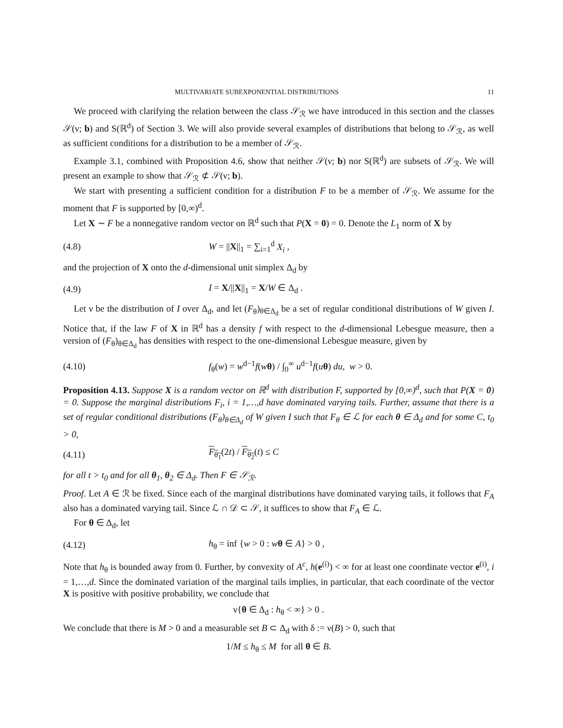MULTIVARIATE SUBEXPONENTIAL DISTRIBUTIONS 11
We proceed with clarifying the relation between the class 𝒮<sub>ℛ</sub> we have introduced in this section and the classes 𝒮(ν; b) and S(ℝ<sup>d</sup>) of Section 3. We will also provide several examples of distributions that belong to 𝒮<sub>ℛ</sub>, as well as sufficient conditions for a distribution to be a member of 𝒮<sub>ℛ</sub>.
Example 3.1, combined with Proposition 4.6, show that neither 𝒮(ν; b) nor S(ℝ<sup>d</sup>) are subsets of 𝒮<sub>ℛ</sub>. We will present an example to show that 𝒮<sub>ℛ</sub> ⊄ 𝒮(ν; b).
We start with presenting a sufficient condition for a distribution F to be a member of 𝒮<sub>ℛ</sub>. We assume for the moment that F is supported by [0,∞)<sup>d</sup>.
Let X ∼ F be a nonnegative random vector on ℝ<sup>d</sup> such that P(X = 0) = 0. Denote the L<sub>1</sub> norm of X by
(4.8) W = ||X||<sub>1</sub> = ∑<sub>i=1</sub><sup>d</sup> X<sub>i</sub> ,
and the projection of X onto the d-dimensional unit simplex Δ<sub>d</sub> by
(4.9) I = X/||X||<sub>1</sub> = X/W ∈ Δ<sub>d</sub> .
Let ν be the distribution of I over Δ<sub>d</sub>, and let (F<sub>θ</sub>)<sub>θ∈Δ<sub>d</sub></sub> be a set of regular conditional distributions of W given I. Notice that, if the law F of X in ℝ<sup>d</sup> has a density f with respect to the d-dimensional Lebesgue measure, then a version of (F<sub>θ</sub>)<sub>θ∈Δ<sub>d</sub></sub> has densities with respect to the one-dimensional Lebesgue measure, given by
(4.10) f<sub>θ</sub>(w) = w<sup>d−1</sup>f(wθ) / ∫<sub>0</sub><sup>∞</sup> u<sup>d−1</sup>f(uθ) du, w > 0.
Proposition 4.13. Suppose X is a random vector on ℝ<sup>d</sup> with distribution F, supported by [0,∞)<sup>d</sup>, such that P(X = 0) = 0. Suppose the marginal distributions F<sub>i</sub>, i = 1,…,d have dominated varying tails. Further, assume that there is a set of regular conditional distributions (F<sub>θ</sub>)<sub>θ∈Δ<sub>d</sub></sub> of W given I such that F<sub>θ</sub> ∈ ℒ for each θ ∈ Δ<sub>d</sub> and for some C, t<sub>0</sub> > 0,
(4.11) F<sub>θ<sub>1</sub></sub>(2t) / F<sub>θ<sub>2</sub></sub>(t) ≤ C
for all t > t<sub>0</sub> and for all θ<sub>1</sub>, θ<sub>2</sub> ∈ Δ<sub>d</sub>. Then F ∈ 𝒮<sub>ℛ</sub>.
Proof. Let A ∈ ℛ be fixed. Since each of the marginal distributions have dominated varying tails, it follows that F<sub>A</sub> also has a dominated varying tail. Since ℒ ∩ 𝒟 ⊂ 𝒮, it suffices to show that F<sub>A</sub> ∈ ℒ.
For θ ∈ Δ<sub>d</sub>, let
(4.12) h<sub>θ</sub> = inf {w > 0 : wθ ∈ A} > 0 ,
Note that h<sub>θ</sub> is bounded away from 0. Further, by convexity of A<sup>c</sup>, h(e<sup>(i)</sup>) < ∞ for at least one coordinate vector e<sup>(i)</sup>, i = 1,…,d. Since the dominated variation of the marginal tails implies, in particular, that each coordinate of the vector X is positive with positive probability, we conclude that
ν{θ ∈ Δ<sub>d</sub> : h<sub>θ</sub> < ∞} > 0 .
We conclude that there is M > 0 and a measurable set B ⊂ Δ<sub>d</sub> with δ := ν(B) > 0, such that
1/M ≤ h<sub>θ</sub> ≤ M for all θ ∈ B.